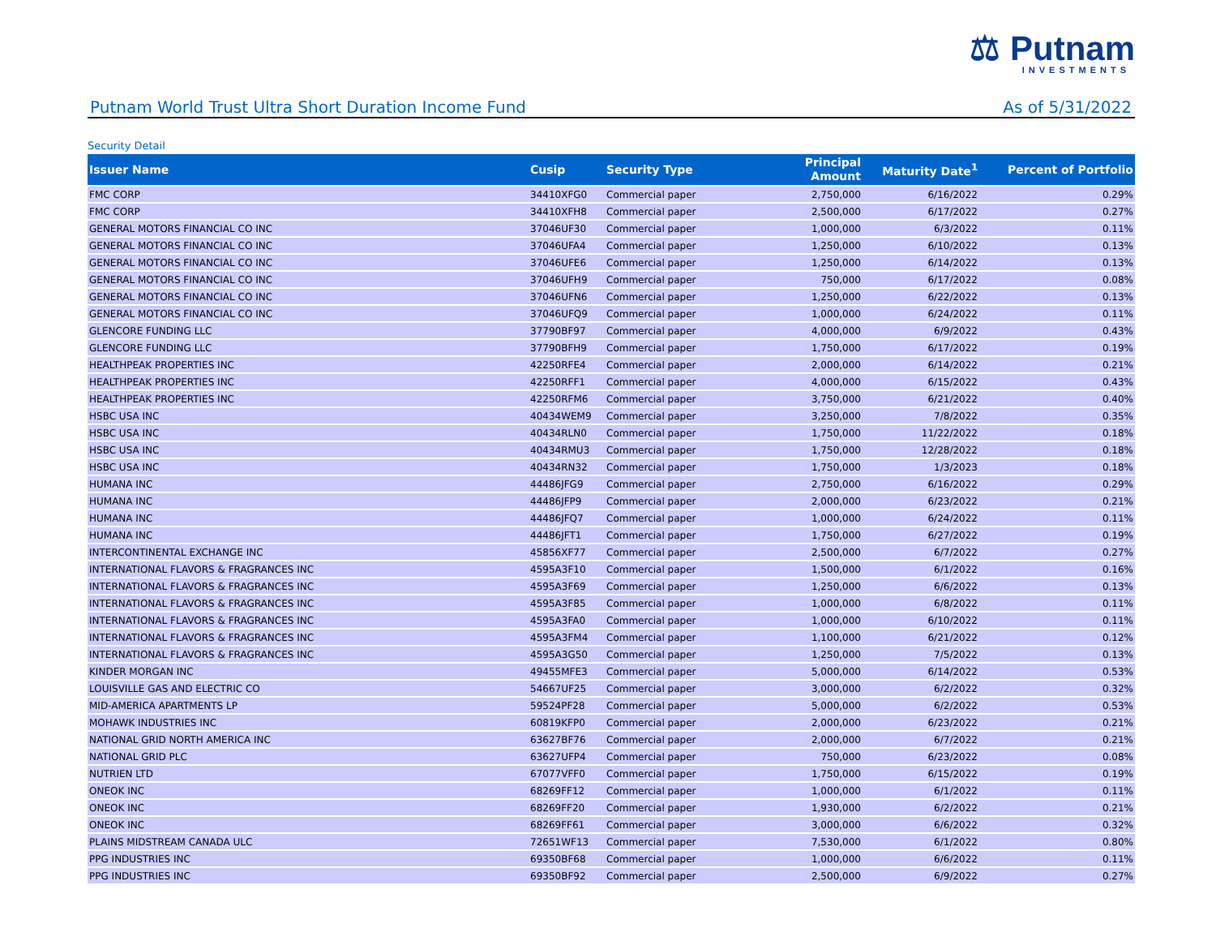⚖ Putnam
INVESTMENTS
Putnam World Trust Ultra Short Duration Income Fund As of 5/31/2022
Security Detail
| Issuer Name | Cusip | Security Type | Principal Amount | Maturity Date<sup>1</sup> | Percent of Portfolio |
| --- | --- | --- | --- | --- | --- |
| FMC CORP | 34410XFG0 | Commercial paper | 2,750,000 | 6/16/2022 | 0.29% |
| FMC CORP | 34410XFH8 | Commercial paper | 2,500,000 | 6/17/2022 | 0.27% |
| GENERAL MOTORS FINANCIAL CO INC | 37046UF30 | Commercial paper | 1,000,000 | 6/3/2022 | 0.11% |
| GENERAL MOTORS FINANCIAL CO INC | 37046UFA4 | Commercial paper | 1,250,000 | 6/10/2022 | 0.13% |
| GENERAL MOTORS FINANCIAL CO INC | 37046UFE6 | Commercial paper | 1,250,000 | 6/14/2022 | 0.13% |
| GENERAL MOTORS FINANCIAL CO INC | 37046UFH9 | Commercial paper | 750,000 | 6/17/2022 | 0.08% |
| GENERAL MOTORS FINANCIAL CO INC | 37046UFN6 | Commercial paper | 1,250,000 | 6/22/2022 | 0.13% |
| GENERAL MOTORS FINANCIAL CO INC | 37046UFQ9 | Commercial paper | 1,000,000 | 6/24/2022 | 0.11% |
| GLENCORE FUNDING LLC | 37790BF97 | Commercial paper | 4,000,000 | 6/9/2022 | 0.43% |
| GLENCORE FUNDING LLC | 37790BFH9 | Commercial paper | 1,750,000 | 6/17/2022 | 0.19% |
| HEALTHPEAK PROPERTIES INC | 42250RFE4 | Commercial paper | 2,000,000 | 6/14/2022 | 0.21% |
| HEALTHPEAK PROPERTIES INC | 42250RFF1 | Commercial paper | 4,000,000 | 6/15/2022 | 0.43% |
| HEALTHPEAK PROPERTIES INC | 42250RFM6 | Commercial paper | 3,750,000 | 6/21/2022 | 0.40% |
| HSBC USA INC | 40434WEM9 | Commercial paper | 3,250,000 | 7/8/2022 | 0.35% |
| HSBC USA INC | 40434RLN0 | Commercial paper | 1,750,000 | 11/22/2022 | 0.18% |
| HSBC USA INC | 40434RMU3 | Commercial paper | 1,750,000 | 12/28/2022 | 0.18% |
| HSBC USA INC | 40434RN32 | Commercial paper | 1,750,000 | 1/3/2023 | 0.18% |
| HUMANA INC | 44486JFG9 | Commercial paper | 2,750,000 | 6/16/2022 | 0.29% |
| HUMANA INC | 44486JFP9 | Commercial paper | 2,000,000 | 6/23/2022 | 0.21% |
| HUMANA INC | 44486JFQ7 | Commercial paper | 1,000,000 | 6/24/2022 | 0.11% |
| HUMANA INC | 44486JFT1 | Commercial paper | 1,750,000 | 6/27/2022 | 0.19% |
| INTERCONTINENTAL EXCHANGE INC | 45856XF77 | Commercial paper | 2,500,000 | 6/7/2022 | 0.27% |
| INTERNATIONAL FLAVORS & FRAGRANCES INC | 4595A3F10 | Commercial paper | 1,500,000 | 6/1/2022 | 0.16% |
| INTERNATIONAL FLAVORS & FRAGRANCES INC | 4595A3F69 | Commercial paper | 1,250,000 | 6/6/2022 | 0.13% |
| INTERNATIONAL FLAVORS & FRAGRANCES INC | 4595A3F85 | Commercial paper | 1,000,000 | 6/8/2022 | 0.11% |
| INTERNATIONAL FLAVORS & FRAGRANCES INC | 4595A3FA0 | Commercial paper | 1,000,000 | 6/10/2022 | 0.11% |
| INTERNATIONAL FLAVORS & FRAGRANCES INC | 4595A3FM4 | Commercial paper | 1,100,000 | 6/21/2022 | 0.12% |
| INTERNATIONAL FLAVORS & FRAGRANCES INC | 4595A3G50 | Commercial paper | 1,250,000 | 7/5/2022 | 0.13% |
| KINDER MORGAN INC | 49455MFE3 | Commercial paper | 5,000,000 | 6/14/2022 | 0.53% |
| LOUISVILLE GAS AND ELECTRIC CO | 54667UF25 | Commercial paper | 3,000,000 | 6/2/2022 | 0.32% |
| MID-AMERICA APARTMENTS LP | 59524PF28 | Commercial paper | 5,000,000 | 6/2/2022 | 0.53% |
| MOHAWK INDUSTRIES INC | 60819KFP0 | Commercial paper | 2,000,000 | 6/23/2022 | 0.21% |
| NATIONAL GRID NORTH AMERICA INC | 63627BF76 | Commercial paper | 2,000,000 | 6/7/2022 | 0.21% |
| NATIONAL GRID PLC | 63627UFP4 | Commercial paper | 750,000 | 6/23/2022 | 0.08% |
| NUTRIEN LTD | 67077VFF0 | Commercial paper | 1,750,000 | 6/15/2022 | 0.19% |
| ONEOK INC | 68269FF12 | Commercial paper | 1,000,000 | 6/1/2022 | 0.11% |
| ONEOK INC | 68269FF20 | Commercial paper | 1,930,000 | 6/2/2022 | 0.21% |
| ONEOK INC | 68269FF61 | Commercial paper | 3,000,000 | 6/6/2022 | 0.32% |
| PLAINS MIDSTREAM CANADA ULC | 72651WF13 | Commercial paper | 7,530,000 | 6/1/2022 | 0.80% |
| PPG INDUSTRIES INC | 69350BF68 | Commercial paper | 1,000,000 | 6/6/2022 | 0.11% |
| PPG INDUSTRIES INC | 69350BF92 | Commercial paper | 2,500,000 | 6/9/2022 | 0.27% |